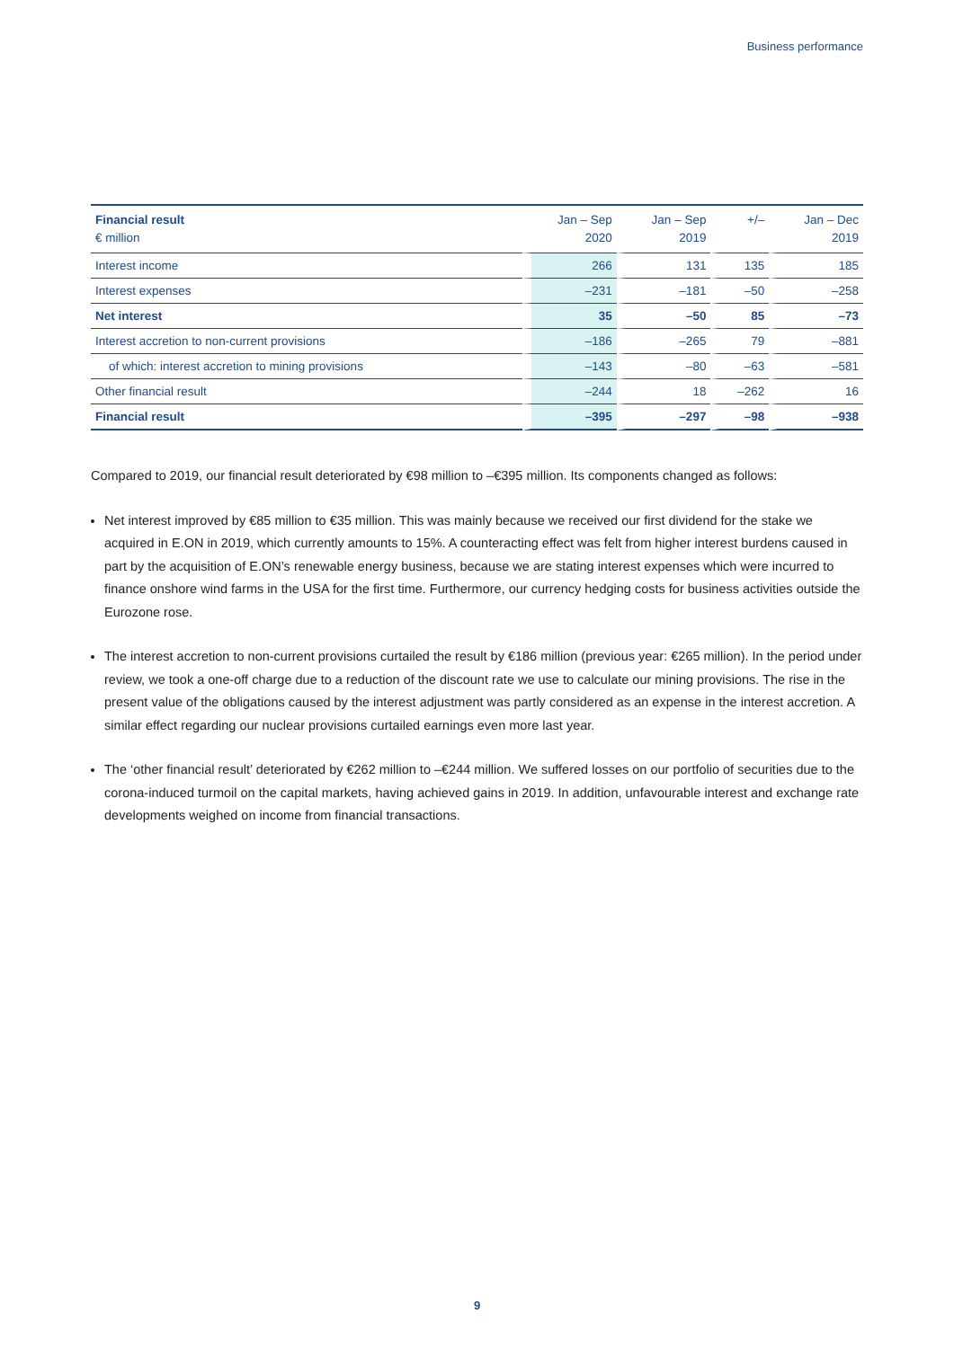Business performance
| Financial result € million | Jan – Sep 2020 | Jan – Sep 2019 | +/– | Jan – Dec 2019 |
| --- | --- | --- | --- | --- |
| Interest income | 266 | 131 | 135 | 185 |
| Interest expenses | –231 | –181 | –50 | –258 |
| Net interest | 35 | –50 | 85 | –73 |
| Interest accretion to non-current provisions | –186 | –265 | 79 | –881 |
| of which: interest accretion to mining provisions | –143 | –80 | –63 | –581 |
| Other financial result | –244 | 18 | –262 | 16 |
| Financial result | –395 | –297 | –98 | –938 |
Compared to 2019, our financial result deteriorated by €98 million to –€395 million. Its components changed as follows:
Net interest improved by €85 million to €35 million. This was mainly because we received our first dividend for the stake we acquired in E.ON in 2019, which currently amounts to 15%. A counteracting effect was felt from higher interest burdens caused in part by the acquisition of E.ON’s renewable energy business, because we are stating interest expenses which were incurred to finance onshore wind farms in the USA for the first time. Furthermore, our currency hedging costs for business activities outside the Eurozone rose.
The interest accretion to non-current provisions curtailed the result by €186 million (previous year: €265 million). In the period under review, we took a one-off charge due to a reduction of the discount rate we use to calculate our mining provisions. The rise in the present value of the obligations caused by the interest adjustment was partly considered as an expense in the interest accretion. A similar effect regarding our nuclear provisions curtailed earnings even more last year.
The ‘other financial result’ deteriorated by €262 million to –€244 million. We suffered losses on our portfolio of securities due to the corona-induced turmoil on the capital markets, having achieved gains in 2019. In addition, unfavourable interest and exchange rate developments weighed on income from financial transactions.
9